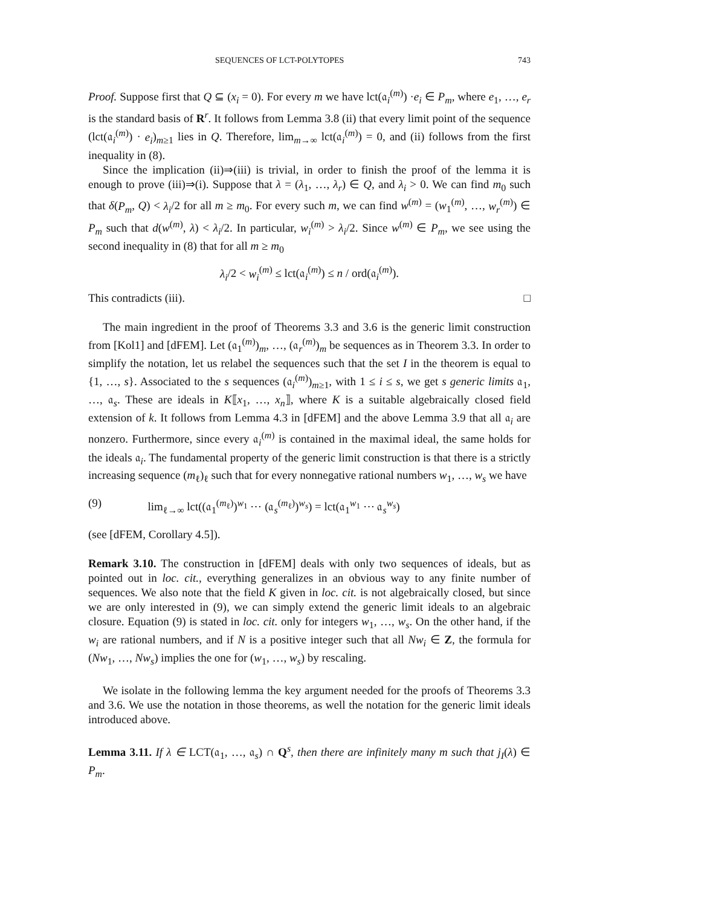SEQUENCES OF LCT-POLYTOPES 743
Proof. Suppose first that Q ⊆ (x<sub>i</sub> = 0). For every m we have lct(𝔞<sub>i</sub><sup>(m)</sup>) ·e<sub>i</sub> ∈ P<sub>m</sub>, where e<sub>1</sub>, …, e<sub>r</sub> is the standard basis of R<sup>r</sup>. It follows from Lemma 3.8 (ii) that every limit point of the sequence (lct(𝔞<sub>i</sub><sup>(m)</sup>) · e<sub>i</sub>)<sub>m≥1</sub> lies in Q. Therefore, lim<sub>m→∞</sub> lct(𝔞<sub>i</sub><sup>(m)</sup>) = 0, and (ii) follows from the first inequality in (8).
Since the implication (ii)⇒(iii) is trivial, in order to finish the proof of the lemma it is enough to prove (iii)⇒(i). Suppose that λ = (λ<sub>1</sub>, …, λ<sub>r</sub>) ∈ Q, and λ<sub>i</sub> > 0. We can find m<sub>0</sub> such that δ(P<sub>m</sub>, Q) < λ<sub>i</sub>/2 for all m ≥ m<sub>0</sub>. For every such m, we can find w<sup>(m)</sup> = (w<sub>1</sub><sup>(m)</sup>, …, w<sub>r</sub><sup>(m)</sup>) ∈ P<sub>m</sub> such that d(w<sup>(m)</sup>, λ) < λ<sub>i</sub>/2. In particular, w<sub>i</sub><sup>(m)</sup> > λ<sub>i</sub>/2. Since w<sup>(m)</sup> ∈ P<sub>m</sub>, we see using the second inequality in (8) that for all m ≥ m<sub>0</sub>
λ<sub>i</sub>/2 < w<sub>i</sub><sup>(m)</sup> ≤ lct(𝔞<sub>i</sub><sup>(m)</sup>) ≤ n / ord(𝔞<sub>i</sub><sup>(m)</sup>).
This contradicts (iii). □
The main ingredient in the proof of Theorems 3.3 and 3.6 is the generic limit construction from [Kol1] and [dFEM]. Let (𝔞<sub>1</sub><sup>(m)</sup>)<sub>m</sub>, …, (𝔞<sub>r</sub><sup>(m)</sup>)<sub>m</sub> be sequences as in Theorem 3.3. In order to simplify the notation, let us relabel the sequences such that the set I in the theorem is equal to {1, …, s}. Associated to the s sequences (𝔞<sub>i</sub><sup>(m)</sup>)<sub>m≥1</sub>, with 1 ≤ i ≤ s, we get s generic limits 𝔞<sub>1</sub>, …, 𝔞<sub>s</sub>. These are ideals in K⟦x<sub>1</sub>, …, x<sub>n</sub>⟧, where K is a suitable algebraically closed field extension of k. It follows from Lemma 4.3 in [dFEM] and the above Lemma 3.9 that all 𝔞<sub>i</sub> are nonzero. Furthermore, since every 𝔞<sub>i</sub><sup>(m)</sup> is contained in the maximal ideal, the same holds for the ideals 𝔞<sub>i</sub>. The fundamental property of the generic limit construction is that there is a strictly increasing sequence (m<sub>ℓ</sub>)<sub>ℓ</sub> such that for every nonnegative rational numbers w<sub>1</sub>, …, w<sub>s</sub> we have
(9) lim<sub>ℓ→∞</sub> lct((𝔞<sub>1</sub><sup>(m<sub>ℓ</sub>)</sup>)<sup>w<sub>1</sub></sup> ⋯ (𝔞<sub>s</sub><sup>(m<sub>ℓ</sub>)</sup>)<sup>w<sub>s</sub></sup>) = lct(𝔞<sub>1</sub><sup>w<sub>1</sub></sup> ⋯ 𝔞<sub>s</sub><sup>w<sub>s</sub></sup>)
(see [dFEM, Corollary 4.5]).
Remark 3.10. The construction in [dFEM] deals with only two sequences of ideals, but as pointed out in loc. cit., everything generalizes in an obvious way to any finite number of sequences. We also note that the field K given in loc. cit. is not algebraically closed, but since we are only interested in (9), we can simply extend the generic limit ideals to an algebraic closure. Equation (9) is stated in loc. cit. only for integers w<sub>1</sub>, …, w<sub>s</sub>. On the other hand, if the w<sub>i</sub> are rational numbers, and if N is a positive integer such that all Nw<sub>i</sub> ∈ Z, the formula for (Nw<sub>1</sub>, …, Nw<sub>s</sub>) implies the one for (w<sub>1</sub>, …, w<sub>s</sub>) by rescaling.
We isolate in the following lemma the key argument needed for the proofs of Theorems 3.3 and 3.6. We use the notation in those theorems, as well the notation for the generic limit ideals introduced above.
Lemma 3.11. If λ ∈ LCT(𝔞<sub>1</sub>, …, 𝔞<sub>s</sub>) ∩ Q<sup>s</sup>, then there are infinitely many m such that j<sub>I</sub>(λ) ∈ P<sub>m</sub>.